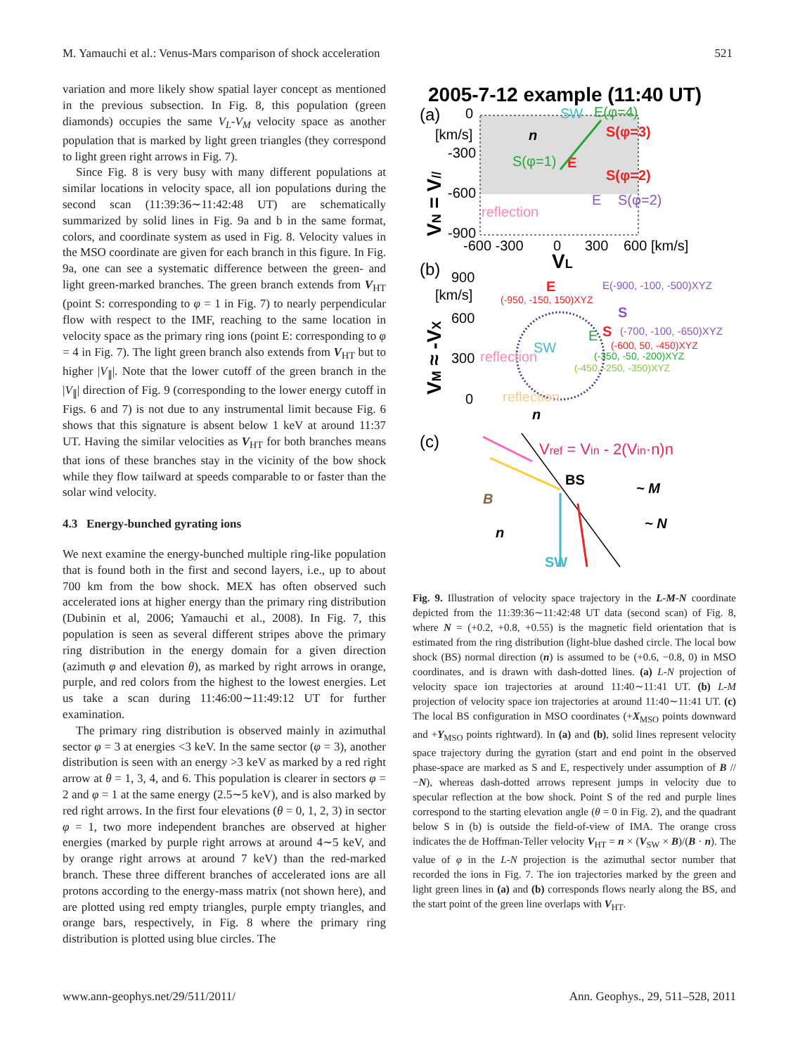M. Yamauchi et al.: Venus-Mars comparison of shock acceleration 521
variation and more likely show spatial layer concept as mentioned in the previous subsection. In Fig. 8, this population (green diamonds) occupies the same V<sub>L</sub>-V<sub>M</sub> velocity space as another population that is marked by light green triangles (they correspond to light green right arrows in Fig. 7).
Since Fig. 8 is very busy with many different populations at similar locations in velocity space, all ion populations during the second scan (11:39:36∼11:42:48 UT) are schematically summarized by solid lines in Fig. 9a and b in the same format, colors, and coordinate system as used in Fig. 8. Velocity values in the MSO coordinate are given for each branch in this figure. In Fig. 9a, one can see a systematic difference between the green- and light green-marked branches. The green branch extends from V<sub>HT</sub> (point S: corresponding to φ = 1 in Fig. 7) to nearly perpendicular flow with respect to the IMF, reaching to the same location in velocity space as the primary ring ions (point E: corresponding to φ = 4 in Fig. 7). The light green branch also extends from V<sub>HT</sub> but to higher |V<sub>∥</sub>|. Note that the lower cutoff of the green branch in the |V<sub>∥</sub>| direction of Fig. 9 (corresponding to the lower energy cutoff in Figs. 6 and 7) is not due to any instrumental limit because Fig. 6 shows that this signature is absent below 1 keV at around 11:37 UT. Having the similar velocities as V<sub>HT</sub> for both branches means that ions of these branches stay in the vicinity of the bow shock while they flow tailward at speeds comparable to or faster than the solar wind velocity.
4.3 Energy-bunched gyrating ions
We next examine the energy-bunched multiple ring-like population that is found both in the first and second layers, i.e., up to about 700 km from the bow shock. MEX has often observed such accelerated ions at higher energy than the primary ring distribution (Dubinin et al, 2006; Yamauchi et al., 2008). In Fig. 7, this population is seen as several different stripes above the primary ring distribution in the energy domain for a given direction (azimuth φ and elevation θ), as marked by right arrows in orange, purple, and red colors from the highest to the lowest energies. Let us take a scan during 11:46:00∼11:49:12 UT for further examination.
The primary ring distribution is observed mainly in azimuthal sector φ = 3 at energies <3 keV. In the same sector (φ = 3), another distribution is seen with an energy >3 keV as marked by a red right arrow at θ = 1, 3, 4, and 6. This population is clearer in sectors φ = 2 and φ = 1 at the same energy (2.5∼5 keV), and is also marked by red right arrows. In the first four elevations (θ = 0, 1, 2, 3) in sector φ = 1, two more independent branches are observed at higher energies (marked by purple right arrows at around 4∼5 keV, and by orange right arrows at around 7 keV) than the red-marked branch. These three different branches of accelerated ions are all protons according to the energy-mass matrix (not shown here), and are plotted using red empty triangles, purple empty triangles, and orange bars, respectively, in Fig. 8 where the primary ring distribution is plotted using blue circles. The
2005-7-12 example (11:40 UT)
(a)
0
[km/s]
-300
-600
-900
-600 -300
0
300
600 [km/s]
VL
VN = V//
SW
E(φ=4)
n
S(φ=3)
S(φ=1)
E
S(φ=2)
E
S(φ=2)
reflection
(b)
900
[km/s]
600
300
0
VM ≈ -VX
E
(-950, -150, 150)XYZ
E(-900, -100, -500)XYZ
S
(-700, -100, -650)XYZ
SW
S
E
(-600, 50, -450)XYZ
(-350, -50, -200)XYZ
(-450, -250, -350)XYZ
reflection
reflection
n
(c)
Vref = Vin - 2(Vin·n)n
BS
B
~ M
~ N
n
SW
Fig. 9. Illustration of velocity space trajectory in the L-M-N coordinate depicted from the 11:39:36∼11:42:48 UT data (second scan) of Fig. 8, where N = (+0.2, +0.8, +0.55) is the magnetic field orientation that is estimated from the ring distribution (light-blue dashed circle. The local bow shock (BS) normal direction (n) is assumed to be (+0.6, −0.8, 0) in MSO coordinates, and is drawn with dash-dotted lines. (a) L-N projection of velocity space ion trajectories at around 11:40∼11:41 UT. (b) L-M projection of velocity space ion trajectories at around 11:40∼11:41 UT. (c) The local BS configuration in MSO coordinates (+X<sub>MSO</sub> points downward and +Y<sub>MSO</sub> points rightward). In (a) and (b), solid lines represent velocity space trajectory during the gyration (start and end point in the observed phase-space are marked as S and E, respectively under assumption of B // −N), whereas dash-dotted arrows represent jumps in velocity due to specular reflection at the bow shock. Point S of the red and purple lines correspond to the starting elevation angle (θ = 0 in Fig. 2), and the quadrant below S in (b) is outside the field-of-view of IMA. The orange cross indicates the de Hoffman-Teller velocity V<sub>HT</sub> = n × (V<sub>SW</sub> × B)/(B · n). The value of φ in the L-N projection is the azimuthal sector number that recorded the ions in Fig. 7. The ion trajectories marked by the green and light green lines in (a) and (b) corresponds flows nearly along the BS, and the start point of the green line overlaps with V<sub>HT</sub>.
www.ann-geophys.net/29/511/2011/ Ann. Geophys., 29, 511–528, 2011